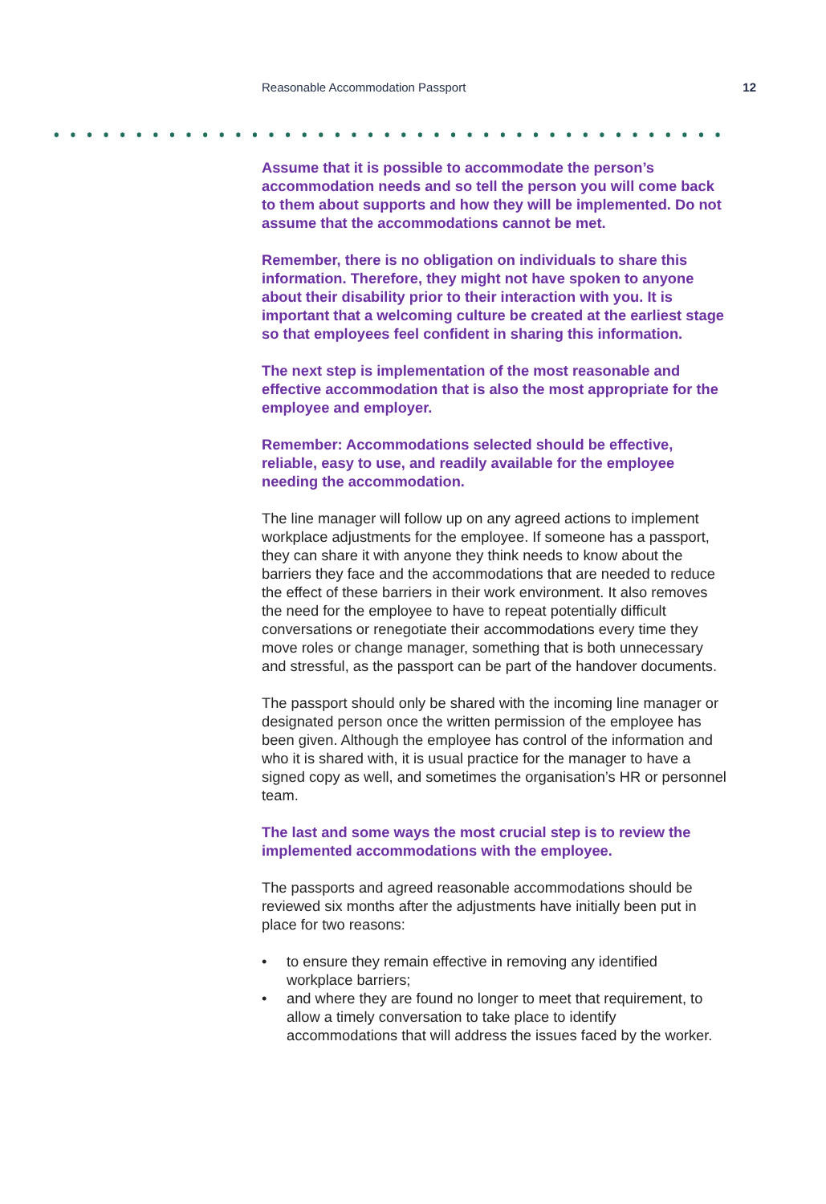Reasonable Accommodation Passport 12
Assume that it is possible to accommodate the person’s accommodation needs and so tell the person you will come back to them about supports and how they will be implemented. Do not assume that the accommodations cannot be met.
Remember, there is no obligation on individuals to share this information. Therefore, they might not have spoken to anyone about their disability prior to their interaction with you. It is important that a welcoming culture be created at the earliest stage so that employees feel confident in sharing this information.
The next step is implementation of the most reasonable and effective accommodation that is also the most appropriate for the employee and employer.
Remember: Accommodations selected should be effective, reliable, easy to use, and readily available for the employee needing the accommodation.
The line manager will follow up on any agreed actions to implement workplace adjustments for the employee. If someone has a passport, they can share it with anyone they think needs to know about the barriers they face and the accommodations that are needed to reduce the effect of these barriers in their work environment. It also removes the need for the employee to have to repeat potentially difficult conversations or renegotiate their accommodations every time they move roles or change manager, something that is both unnecessary and stressful, as the passport can be part of the handover documents.
The passport should only be shared with the incoming line manager or designated person once the written permission of the employee has been given. Although the employee has control of the information and who it is shared with, it is usual practice for the manager to have a signed copy as well, and sometimes the organisation’s HR or personnel team.
The last and some ways the most crucial step is to review the implemented accommodations with the employee.
The passports and agreed reasonable accommodations should be reviewed six months after the adjustments have initially been put in place for two reasons:
• to ensure they remain effective in removing any identified workplace barriers;
• and where they are found no longer to meet that requirement, to allow a timely conversation to take place to identify accommodations that will address the issues faced by the worker.